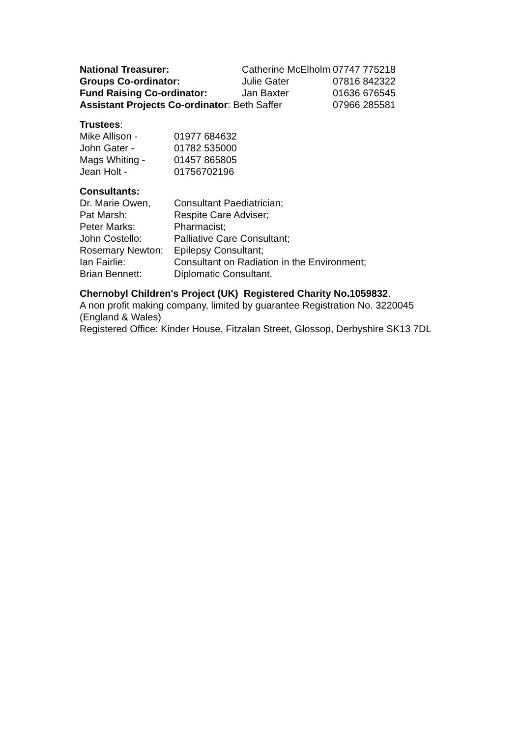| National Treasurer: | Catherine McElholm | 07747 775218 |
| Groups Co-ordinator: | Julie Gater | 07816 842322 |
| Fund Raising Co-ordinator: | Jan Baxter | 01636 676545 |
| Assistant Projects Co-ordinator : Beth Saffer | | 07966 285581 |
Trustees:
| Mike Allison - | 01977 684632 |
| John Gater - | 01782 535000 |
| Mags Whiting - | 01457 865805 |
| Jean Holt - | 01756702196 |
Consultants:
| Dr. Marie Owen, | Consultant Paediatrician; |
| Pat Marsh: | Respite Care Adviser; |
| Peter Marks: | Pharmacist; |
| John Costello: | Palliative Care Consultant; |
| Rosemary Newton: | Epilepsy Consultant; |
| Ian Fairlie: | Consultant on Radiation in the Environment; |
| Brian Bennett: | Diplomatic Consultant. |
Chernobyl Children's Project (UK) Registered Charity No.1059832.
A non profit making company, limited by guarantee Registration No. 3220045 (England & Wales)
Registered Office: Kinder House, Fitzalan Street, Glossop, Derbyshire SK13 7DL